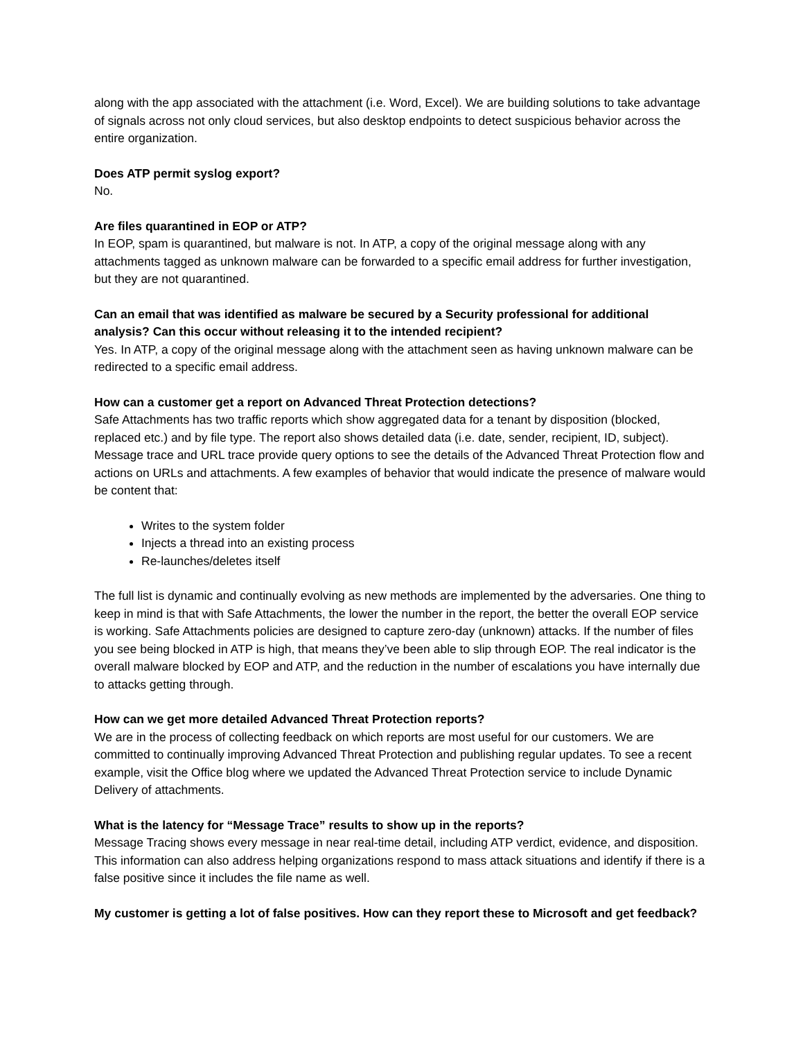along with the app associated with the attachment (i.e. Word, Excel). We are building solutions to take advantage of signals across not only cloud services, but also desktop endpoints to detect suspicious behavior across the entire organization.
Does ATP permit syslog export?
No.
Are files quarantined in EOP or ATP?
In EOP, spam is quarantined, but malware is not. In ATP, a copy of the original message along with any attachments tagged as unknown malware can be forwarded to a specific email address for further investigation, but they are not quarantined.
Can an email that was identified as malware be secured by a Security professional for additional analysis? Can this occur without releasing it to the intended recipient?
Yes. In ATP, a copy of the original message along with the attachment seen as having unknown malware can be redirected to a specific email address.
How can a customer get a report on Advanced Threat Protection detections?
Safe Attachments has two traffic reports which show aggregated data for a tenant by disposition (blocked, replaced etc.) and by file type. The report also shows detailed data (i.e. date, sender, recipient, ID, subject). Message trace and URL trace provide query options to see the details of the Advanced Threat Protection flow and actions on URLs and attachments. A few examples of behavior that would indicate the presence of malware would be content that:
Writes to the system folder
Injects a thread into an existing process
Re-launches/deletes itself
The full list is dynamic and continually evolving as new methods are implemented by the adversaries. One thing to keep in mind is that with Safe Attachments, the lower the number in the report, the better the overall EOP service is working. Safe Attachments policies are designed to capture zero-day (unknown) attacks. If the number of files you see being blocked in ATP is high, that means they’ve been able to slip through EOP. The real indicator is the overall malware blocked by EOP and ATP, and the reduction in the number of escalations you have internally due to attacks getting through.
How can we get more detailed Advanced Threat Protection reports?
We are in the process of collecting feedback on which reports are most useful for our customers. We are committed to continually improving Advanced Threat Protection and publishing regular updates. To see a recent example, visit the Office blog where we updated the Advanced Threat Protection service to include Dynamic Delivery of attachments.
What is the latency for “Message Trace” results to show up in the reports?
Message Tracing shows every message in near real-time detail, including ATP verdict, evidence, and disposition. This information can also address helping organizations respond to mass attack situations and identify if there is a false positive since it includes the file name as well.
My customer is getting a lot of false positives. How can they report these to Microsoft and get feedback?